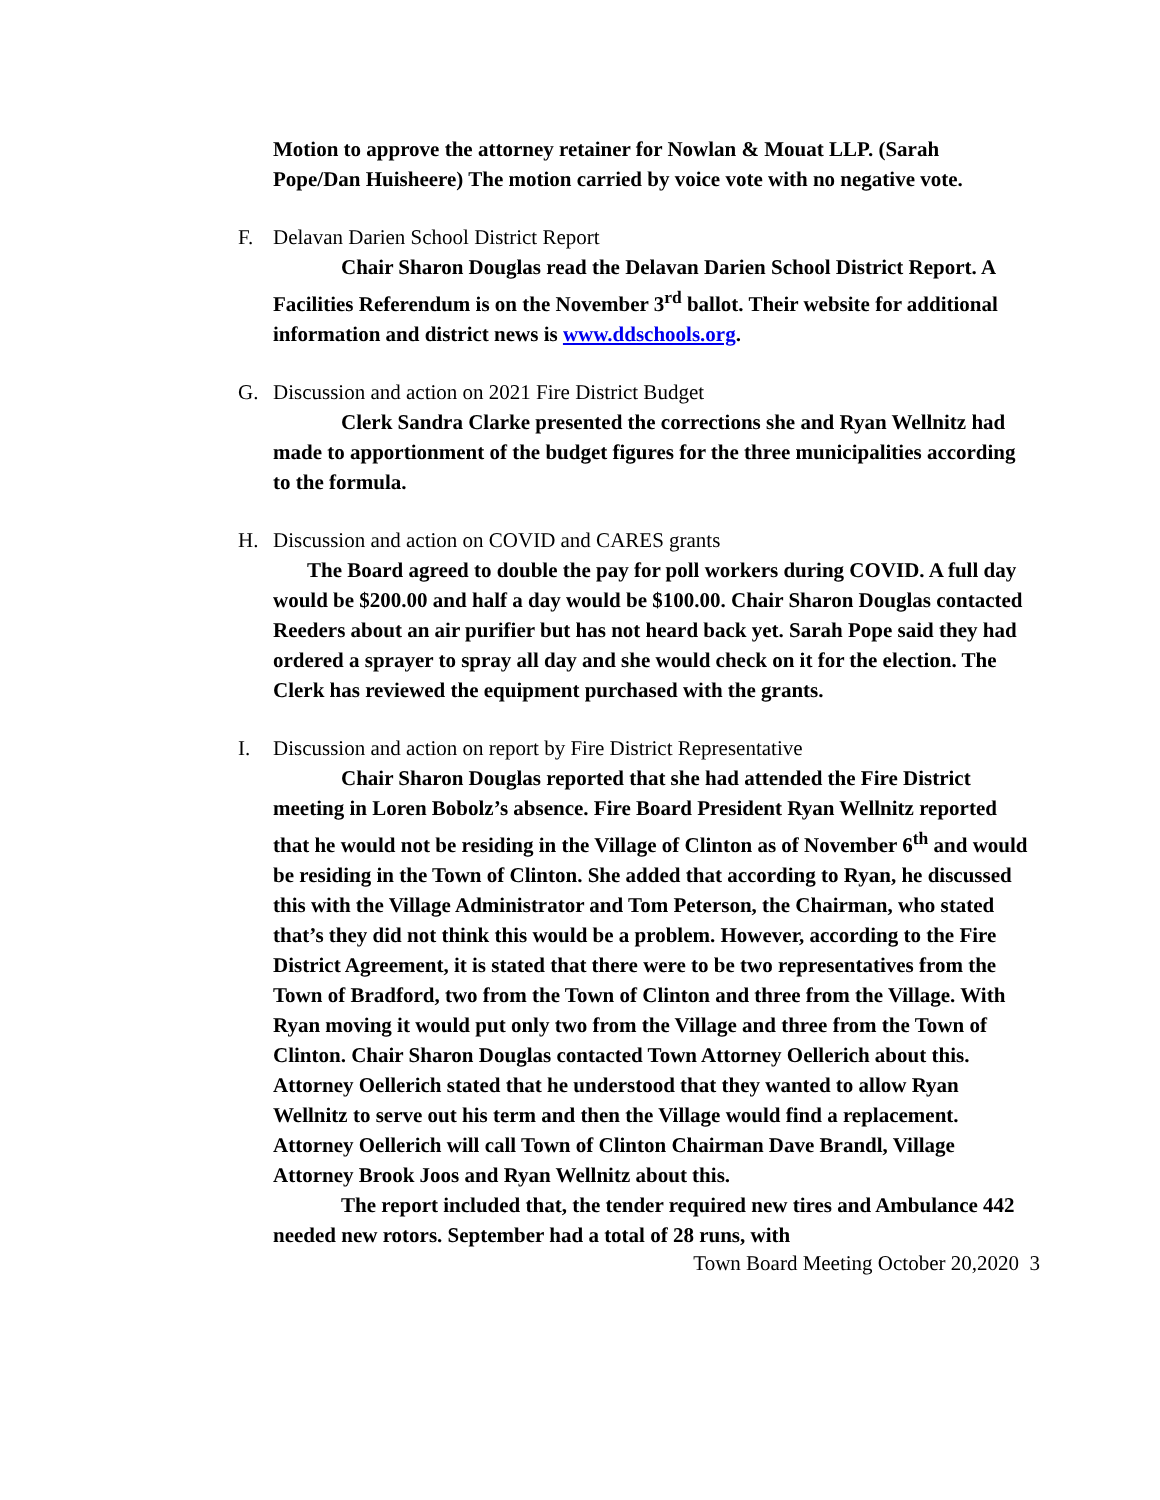Motion to approve the attorney retainer for Nowlan & Mouat LLP. (Sarah Pope/Dan Huisheere) The motion carried by voice vote with no negative vote.
F. Delavan Darien School District Report
Chair Sharon Douglas read the Delavan Darien School District Report. A Facilities Referendum is on the November 3<sup>rd</sup> ballot. Their website for additional information and district news is www.ddschools.org.
G. Discussion and action on 2021 Fire District Budget
Clerk Sandra Clarke presented the corrections she and Ryan Wellnitz had made to apportionment of the budget figures for the three municipalities according to the formula.
H. Discussion and action on COVID and CARES grants
The Board agreed to double the pay for poll workers during COVID. A full day would be $200.00 and half a day would be $100.00. Chair Sharon Douglas contacted Reeders about an air purifier but has not heard back yet. Sarah Pope said they had ordered a sprayer to spray all day and she would check on it for the election. The Clerk has reviewed the equipment purchased with the grants.
I. Discussion and action on report by Fire District Representative
Chair Sharon Douglas reported that she had attended the Fire District meeting in Loren Bobolz’s absence. Fire Board President Ryan Wellnitz reported that he would not be residing in the Village of Clinton as of November 6<sup>th</sup> and would be residing in the Town of Clinton. She added that according to Ryan, he discussed this with the Village Administrator and Tom Peterson, the Chairman, who stated that’s they did not think this would be a problem. However, according to the Fire District Agreement, it is stated that there were to be two representatives from the Town of Bradford, two from the Town of Clinton and three from the Village. With Ryan moving it would put only two from the Village and three from the Town of Clinton. Chair Sharon Douglas contacted Town Attorney Oellerich about this. Attorney Oellerich stated that he understood that they wanted to allow Ryan Wellnitz to serve out his term and then the Village would find a replacement. Attorney Oellerich will call Town of Clinton Chairman Dave Brandl, Village Attorney Brook Joos and Ryan Wellnitz about this.
The report included that, the tender required new tires and Ambulance 442 needed new rotors. September had a total of 28 runs, with
Town Board Meeting October 20,2020 3